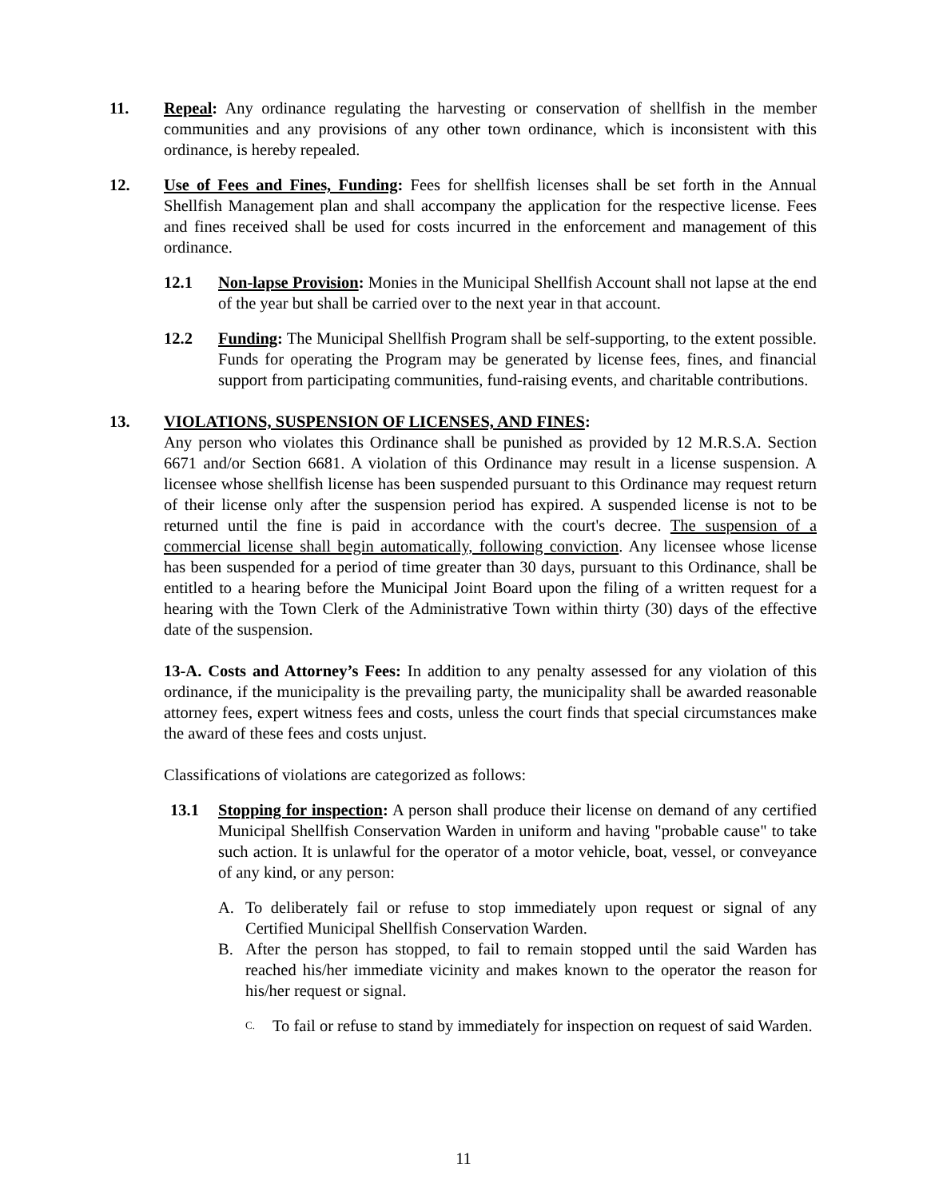11. Repeal: Any ordinance regulating the harvesting or conservation of shellfish in the member communities and any provisions of any other town ordinance, which is inconsistent with this ordinance, is hereby repealed.
12. Use of Fees and Fines, Funding: Fees for shellfish licenses shall be set forth in the Annual Shellfish Management plan and shall accompany the application for the respective license. Fees and fines received shall be used for costs incurred in the enforcement and management of this ordinance.
12.1 Non-lapse Provision: Monies in the Municipal Shellfish Account shall not lapse at the end of the year but shall be carried over to the next year in that account.
12.2 Funding: The Municipal Shellfish Program shall be self-supporting, to the extent possible. Funds for operating the Program may be generated by license fees, fines, and financial support from participating communities, fund-raising events, and charitable contributions.
13. VIOLATIONS, SUSPENSION OF LICENSES, AND FINES:
Any person who violates this Ordinance shall be punished as provided by 12 M.R.S.A. Section 6671 and/or Section 6681. A violation of this Ordinance may result in a license suspension. A licensee whose shellfish license has been suspended pursuant to this Ordinance may request return of their license only after the suspension period has expired. A suspended license is not to be returned until the fine is paid in accordance with the court's decree. The suspension of a commercial license shall begin automatically, following conviction. Any licensee whose license has been suspended for a period of time greater than 30 days, pursuant to this Ordinance, shall be entitled to a hearing before the Municipal Joint Board upon the filing of a written request for a hearing with the Town Clerk of the Administrative Town within thirty (30) days of the effective date of the suspension.
13-A. Costs and Attorney’s Fees: In addition to any penalty assessed for any violation of this ordinance, if the municipality is the prevailing party, the municipality shall be awarded reasonable attorney fees, expert witness fees and costs, unless the court finds that special circumstances make the award of these fees and costs unjust.
Classifications of violations are categorized as follows:
13.1 Stopping for inspection: A person shall produce their license on demand of any certified Municipal Shellfish Conservation Warden in uniform and having "probable cause" to take such action. It is unlawful for the operator of a motor vehicle, boat, vessel, or conveyance of any kind, or any person:
A. To deliberately fail or refuse to stop immediately upon request or signal of any Certified Municipal Shellfish Conservation Warden.
B. After the person has stopped, to fail to remain stopped until the said Warden has reached his/her immediate vicinity and makes known to the operator the reason for his/her request or signal.
C.
To fail or refuse to stand by immediately for inspection on request of said Warden.
11